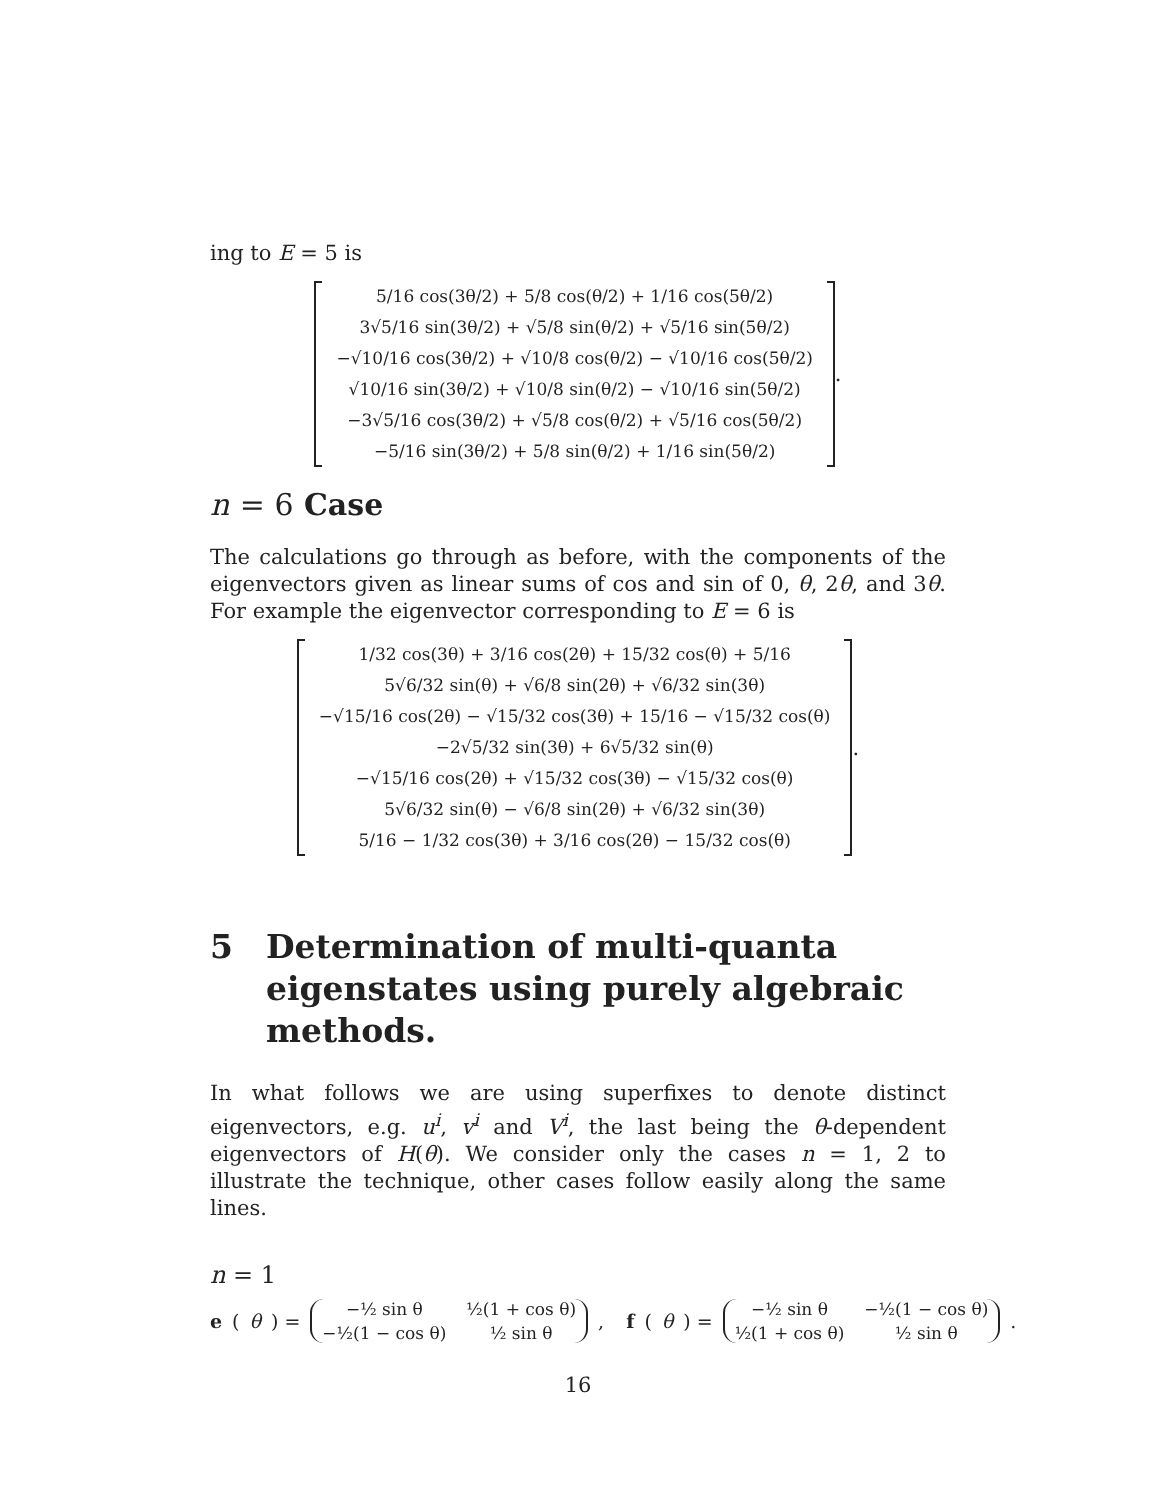ing to E = 5 is
5/16 cos(3θ/2) + 5/8 cos(θ/2) + 1/16 cos(5θ/2)
3√5/16 sin(3θ/2) + √5/8 sin(θ/2) + √5/16 sin(5θ/2)
−√10/16 cos(3θ/2) + √10/8 cos(θ/2) − √10/16 cos(5θ/2)
√10/16 sin(3θ/2) + √10/8 sin(θ/2) − √10/16 sin(5θ/2)
−3√5/16 cos(3θ/2) + √5/8 cos(θ/2) + √5/16 cos(5θ/2)
−5/16 sin(3θ/2) + 5/8 sin(θ/2) + 1/16 sin(5θ/2)
.
n = 6 Case
The calculations go through as before, with the components of the eigenvectors given as linear sums of cos and sin of 0, θ, 2θ, and 3θ. For example the eigenvector corresponding to E = 6 is
1/32 cos(3θ) + 3/16 cos(2θ) + 15/32 cos(θ) + 5/16
5√6/32 sin(θ) + √6/8 sin(2θ) + √6/32 sin(3θ)
−√15/16 cos(2θ) − √15/32 cos(3θ) + 15/16 − √15/32 cos(θ)
−2√5/32 sin(3θ) + 6√5/32 sin(θ)
−√15/16 cos(2θ) + √15/32 cos(3θ) − √15/32 cos(θ)
5√6/32 sin(θ) − √6/8 sin(2θ) + √6/32 sin(3θ)
5/16 − 1/32 cos(3θ) + 3/16 cos(2θ) − 15/32 cos(θ)
.
5 Determination of multi-quanta eigenstates using purely algebraic methods.
In what follows we are using superfixes to denote distinct eigenvectors, e.g. u<sup>i</sup>, v<sup>i</sup> and V<sup>i</sup>, the last being the θ-dependent eigenvectors of H(θ). We consider only the cases n = 1, 2 to illustrate the technique, other cases follow easily along the same lines.
n = 1
e (θ) =
−½ sin θ
½(1 + cos θ)
−½(1 − cos θ)
½ sin θ
, f (θ) =
−½ sin θ
−½(1 − cos θ)
½(1 + cos θ)
½ sin θ
.
16